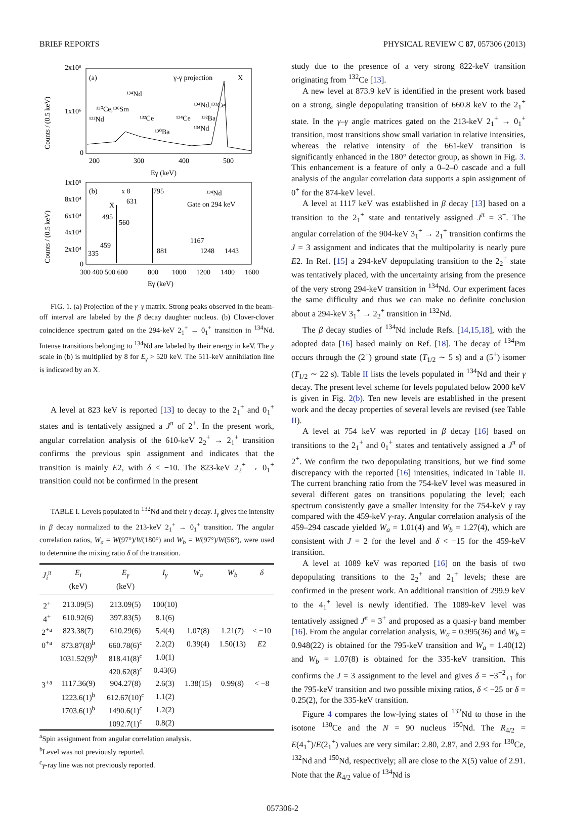BRIEF REPORTS PHYSICAL REVIEW C 87, 057306 (2013)
(a)
γ-γ projection
X
2x10⁶
1x10⁶
0
200
300
400
500
Eγ (keV)
Counts / (0.5 keV)
¹³⁴Nd
¹³⁰Ce,¹³⁶Sm
¹³²Nd
¹³²Ce
¹³⁰Ba
¹³⁴Ce
¹³⁴Nd,¹³²Ce
¹³²Ba
¹³⁴Nd
(b)
x 8
795
¹³⁴Nd
Gate on 294 keV
X
631
495
560
459
335
881
1167
1248
1443
1x10⁵
8x10⁴
6x10⁴
4x10⁴
2x10⁴
0
300 400 500 600
800
1000
1200
1400
1600
Eγ (keV)
Counts / (0.5 keV)
FIG. 1. (a) Projection of the γ–γ matrix. Strong peaks observed in the beam-off interval are labeled by the β decay daughter nucleus. (b) Clover-clover coincidence spectrum gated on the 294-keV 2<sub>1</sub><sup>+</sup> → 0<sub>1</sub><sup>+</sup> transition in <sup>134</sup>Nd. Intense transitions belonging to <sup>134</sup>Nd are labeled by their energy in keV. The y scale in (b) is multiplied by 8 for E<sub>γ</sub> > 520 keV. The 511-keV annihilation line is indicated by an X.
A level at 823 keV is reported [13] to decay to the 2<sub>1</sub><sup>+</sup> and 0<sub>1</sub><sup>+</sup> states and is tentatively assigned a J<sup>π</sup> of 2<sup>+</sup>. In the present work, angular correlation analysis of the 610-keV 2<sub>2</sub><sup>+</sup> → 2<sub>1</sub><sup>+</sup> transition confirms the previous spin assignment and indicates that the transition is mainly E2, with δ < −10. The 823-keV 2<sub>2</sub><sup>+</sup> → 0<sub>1</sub><sup>+</sup> transition could not be confirmed in the present
TABLE I. Levels populated in <sup>132</sup>Nd and their γ decay. I<sub>γ</sub> gives the intensity in β decay normalized to the 213-keV 2<sub>1</sub><sup>+</sup> → 0<sub>1</sub><sup>+</sup> transition. The angular correlation ratios, W<sub>a</sub> = W(97°)/W(180°) and W<sub>b</sub> = W(97°)/W(56°), were used to determine the mixing ratio δ of the transition.
| J<sub>i</sub><sup>π</sup> | E<sub>i</sub> (keV) | E<sub>γ</sub> (keV) | I<sub>γ</sub> | W<sub>a</sub> | W<sub>b</sub> | δ |
| --- | --- | --- | --- | --- | --- | --- |
| 2<sup>+</sup> | 213.09(5) | 213.09(5) | 100(10) | | | |
| 4<sup>+</sup> | 610.92(6) | 397.83(5) | 8.1(6) | | | |
| 2<sup>+a</sup> | 823.38(7) | 610.29(6) | 5.4(4) | 1.07(8) | 1.21(7) | < −10 |
| 0<sup>+a</sup> | 873.87(8)<sup>b</sup> | 660.78(6)<sup>c</sup> | 2.2(2) | 0.39(4) | 1.50(13) | E 2 |
| | 1031.52(9)<sup>b</sup> | 818.41(8)<sup>c</sup> | 1.0(1) | | | |
| | | 420.62(8)<sup>c</sup> | 0.43(6) | | | |
| 3<sup>+a</sup> | 1117.36(9) | 904.27(8) | 2.6(3) | 1.38(15) | 0.99(8) | < −8 |
| | 1223.6(1)<sup>b</sup> | 612.67(10)<sup>c</sup> | 1.1(2) | | | |
| | 1703.6(1)<sup>b</sup> | 1490.6(1)<sup>c</sup> | 1.2(2) | | | |
| | | 1092.7(1)<sup>c</sup> | 0.8(2) | | | |
<sup>a</sup> Spin assignment from angular correlation analysis.
<sup>b</sup> Level was not previously reported.
<sup>c</sup> γ-ray line was not previously reported.
study due to the presence of a very strong 822-keV transition originating from <sup>132</sup>Ce [13].
A new level at 873.9 keV is identified in the present work based on a strong, single depopulating transition of 660.8 keV to the 2<sub>1</sub><sup>+</sup> state. In the γ–γ angle matrices gated on the 213-keV 2<sub>1</sub><sup>+</sup> → 0<sub>1</sub><sup>+</sup> transition, most transitions show small variation in relative intensities, whereas the relative intensity of the 661-keV transition is significantly enhanced in the 180° detector group, as shown in Fig. 3. This enhancement is a feature of only a 0–2–0 cascade and a full analysis of the angular correlation data supports a spin assignment of 0<sup>+</sup> for the 874-keV level.
A level at 1117 keV was established in β decay [13] based on a transition to the 2<sub>1</sub><sup>+</sup> state and tentatively assigned J<sup>π</sup> = 3<sup>+</sup>. The angular correlation of the 904-keV 3<sub>1</sub><sup>+</sup> → 2<sub>1</sub><sup>+</sup> transition confirms the J = 3 assignment and indicates that the multipolarity is nearly pure E2. In Ref. [15] a 294-keV depopulating transition to the 2<sub>2</sub><sup>+</sup> state was tentatively placed, with the uncertainty arising from the presence of the very strong 294-keV transition in <sup>134</sup>Nd. Our experiment faces the same difficulty and thus we can make no definite conclusion about a 294-keV 3<sub>1</sub><sup>+</sup> → 2<sub>2</sub><sup>+</sup> transition in <sup>132</sup>Nd.
The β decay studies of <sup>134</sup>Nd include Refs. [14,15,18], with the adopted data [16] based mainly on Ref. [18]. The decay of <sup>134</sup>Pm occurs through the (2<sup>+</sup>) ground state (T<sub>1/2</sub> ∼ 5 s) and a (5<sup>+</sup>) isomer (T<sub>1/2</sub> ∼ 22 s). Table II lists the levels populated in <sup>134</sup>Nd and their γ decay. The present level scheme for levels populated below 2000 keV is given in Fig. 2(b). Ten new levels are established in the present work and the decay properties of several levels are revised (see Table II).
A level at 754 keV was reported in β decay [16] based on transitions to the 2<sub>1</sub><sup>+</sup> and 0<sub>1</sub><sup>+</sup> states and tentatively assigned a J<sup>π</sup> of 2<sup>+</sup>. We confirm the two depopulating transitions, but we find some discrepancy with the reported [16] intensities, indicated in Table II. The current branching ratio from the 754-keV level was measured in several different gates on transitions populating the level; each spectrum consistently gave a smaller intensity for the 754-keV γ ray compared with the 459-keV γ-ray. Angular correlation analysis of the 459–294 cascade yielded W<sub>a</sub> = 1.01(4) and W<sub>b</sub> = 1.27(4), which are consistent with J = 2 for the level and δ < −15 for the 459-keV transition.
A level at 1089 keV was reported [16] on the basis of two depopulating transitions to the 2<sub>2</sub><sup>+</sup> and 2<sub>1</sub><sup>+</sup> levels; these are confirmed in the present work. An additional transition of 299.9 keV to the 4<sub>1</sub><sup>+</sup> level is newly identified. The 1089-keV level was tentatively assigned J<sup>π</sup> = 3<sup>+</sup> and proposed as a quasi-γ band member [16]. From the angular correlation analysis, W<sub>a</sub> = 0.995(36) and W<sub>b</sub> = 0.948(22) is obtained for the 795-keV transition and W<sub>a</sub> = 1.40(12) and W<sub>b</sub> = 1.07(8) is obtained for the 335-keV transition. This confirms the J = 3 assignment to the level and gives δ = −3<sup>−2</sup><sub>+1</sub> for the 795-keV transition and two possible mixing ratios, δ < −25 or δ = 0.25(2), for the 335-keV transition.
Figure 4 compares the low-lying states of <sup>132</sup>Nd to those in the isotone <sup>130</sup>Ce and the N = 90 nucleus <sup>150</sup>Nd. The R<sub>4/2</sub> = E(4<sub>1</sub><sup>+</sup>)/E(2<sub>1</sub><sup>+</sup>) values are very similar: 2.80, 2.87, and 2.93 for <sup>130</sup>Ce, <sup>132</sup>Nd and <sup>150</sup>Nd, respectively; all are close to the X(5) value of 2.91. Note that the R<sub>4/2</sub> value of <sup>134</sup>Nd is
057306-2